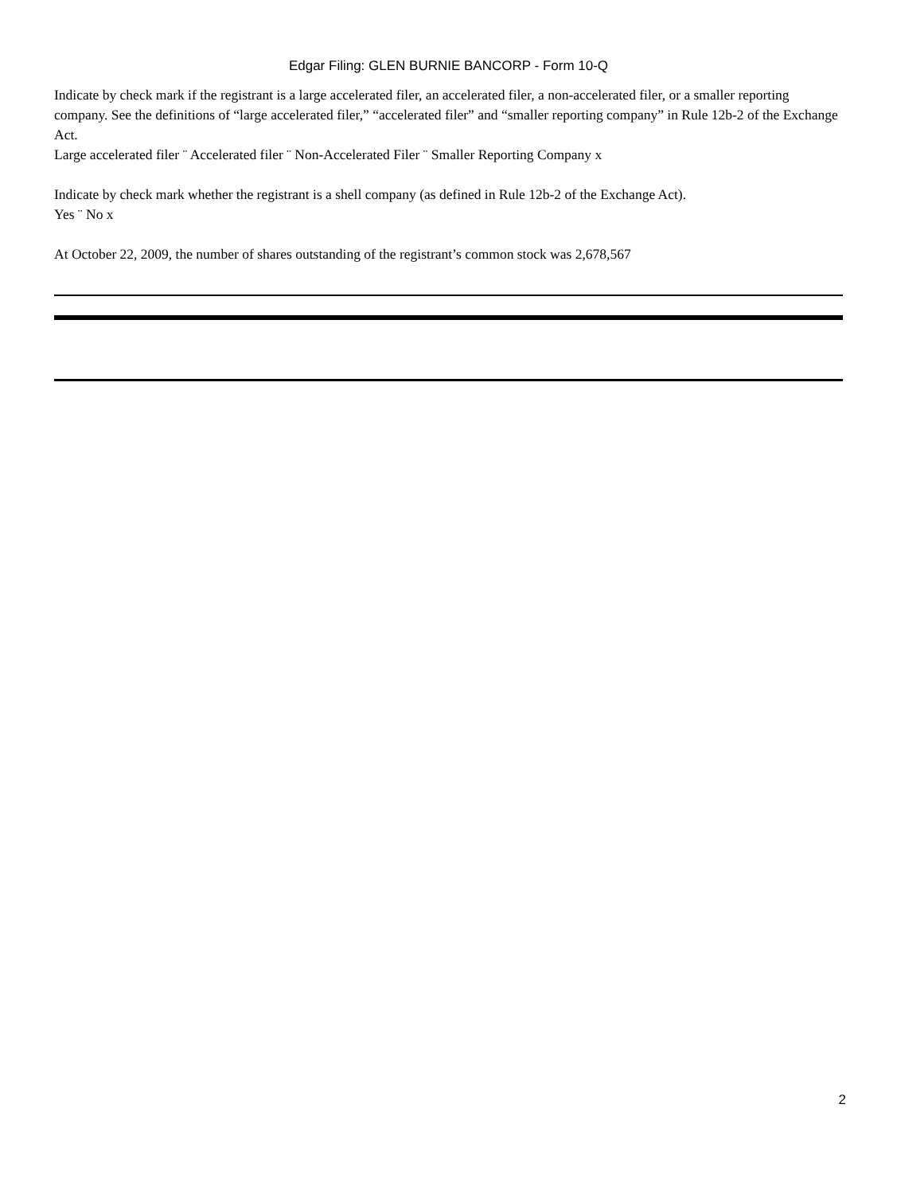Edgar Filing: GLEN BURNIE BANCORP - Form 10-Q
Indicate by check mark if the registrant is a large accelerated filer, an accelerated filer, a non-accelerated filer, or a smaller reporting company. See the definitions of “large accelerated filer,” “accelerated filer” and “smaller reporting company” in Rule 12b-2 of the Exchange Act.
Large accelerated filer ¨ Accelerated filer ¨ Non-Accelerated Filer ¨ Smaller Reporting Company x
Indicate by check mark whether the registrant is a shell company (as defined in Rule 12b-2 of the Exchange Act).
Yes ¨ No x
At October 22, 2009, the number of shares outstanding of the registrant’s common stock was 2,678,567
2